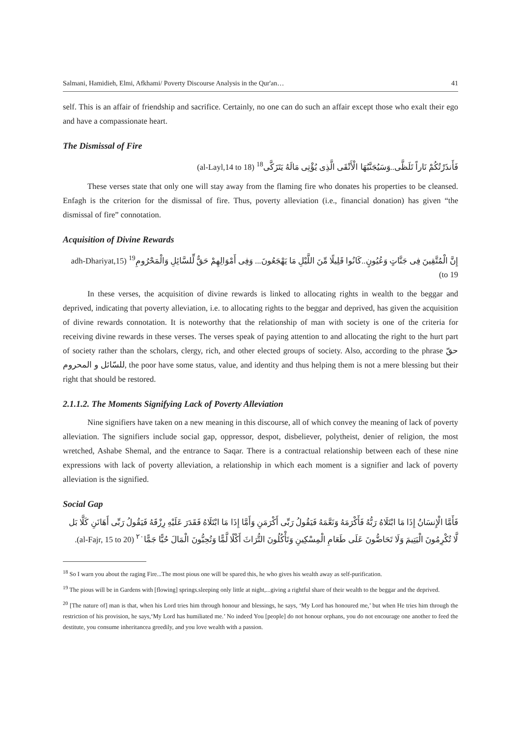Salmani, Hamidieh, Elmi, Afkhami/ Poverty Discourse Analysis in the Qur'an… 41
self. This is an affair of friendship and sacrifice. Certainly, no one can do such an affair except those who exalt their ego and have a compassionate heart.
The Dismissal of Fire
فَأَنذَرْتُكُمْ نَاراً تَلَظَّى..وَسَيُجَنَّبُهَا الْأَتْقَى الَّذِى يُؤْتِى مَالَهُ يَتَزَكَّى<sup>18</sup> (al-Layl,14 to 18)
These verses state that only one will stay away from the flaming fire who donates his properties to be cleansed. Enfagh is the criterion for the dismissal of fire. Thus, poverty alleviation (i.e., financial donation) has given “the dismissal of fire” connotation.
Acquisition of Divine Rewards
إِنَّ الْمُتَّقِينَ فِى جَنَّاتٍ وَعُيُونٍ..كَانُوا قَلِيلًا مِّنَ اللَّيْلِ مَا يَهْجَعُونَ... وَفِى أَمْوَالِهِمْ حَقٌّ لِّلسَّائِلِ وَالْمَحْرُومِ<sup>19</sup> (adh-Dhariyat,15 to 19)
In these verses, the acquisition of divine rewards is linked to allocating rights in wealth to the beggar and deprived, indicating that poverty alleviation, i.e. to allocating rights to the beggar and deprived, has given the acquisition of divine rewards connotation. It is noteworthy that the relationship of man with society is one of the criteria for receiving divine rewards in these verses. The verses speak of paying attention to and allocating the right to the hurt part of society rather than the scholars, clergy, rich, and other elected groups of society. Also, according to the phrase حقّ للسّائل و المحروم, the poor have some status, value, and identity and thus helping them is not a mere blessing but their right that should be restored.
2.1.1.2. The Moments Signifying Lack of Poverty Alleviation
Nine signifiers have taken on a new meaning in this discourse, all of which convey the meaning of lack of poverty alleviation. The signifiers include social gap, oppressor, despot, disbeliever, polytheist, denier of religion, the most wretched, Ashabe Shemal, and the entrance to Saqar. There is a contractual relationship between each of these nine expressions with lack of poverty alleviation, a relationship in which each moment is a signifier and lack of poverty alleviation is the signified.
Social Gap
فَأَمَّا الْإِنسَانُ إِذَا مَا ابْتَلَاهُ رَبُّهُ فَأَكْرَمَهُ وَنَعَّمَهُ فَيَقُولُ رَبِّى أَكْرَمَنِ وَأَمَّا إِذَا مَا ابْتَلَاهُ فَقَدَرَ عَلَيْهِ رِزْقَهُ فَيَقُولُ رَبِّى أَهَانَنِ كَلَّا بَل لَّا تُكْرِمُونَ الْيَتِيمَ وَلَا تَحَاضُّونَ عَلَى طَعَامِ الْمِسْكِينِ وَتَأْكُلُونَ التُّرَاثَ أَكْلًا لَّمًّا وَتُحِبُّونَ الْمَالَ حُبًّا جَمًّا<sup>٢٠</sup> (al-Fajr, 15 to 20).
<sup>18</sup> So I warn you about the raging Fire...The most pious one will be spared this, he who gives his wealth away as self-purification.
<sup>19</sup> The pious will be in Gardens with [flowing] springs.sleeping only little at night,...giving a rightful share of their wealth to the beggar and the deprived.
<sup>20</sup> [The nature of] man is that, when his Lord tries him through honour and blessings, he says, ‘My Lord has honoured me,’ but when He tries him through the restriction of his provision, he says,‘My Lord has humiliated me.’ No indeed You [people] do not honour orphans, you do not encourage one another to feed the destitute, you consume inheritancea greedily, and you love wealth with a passion.